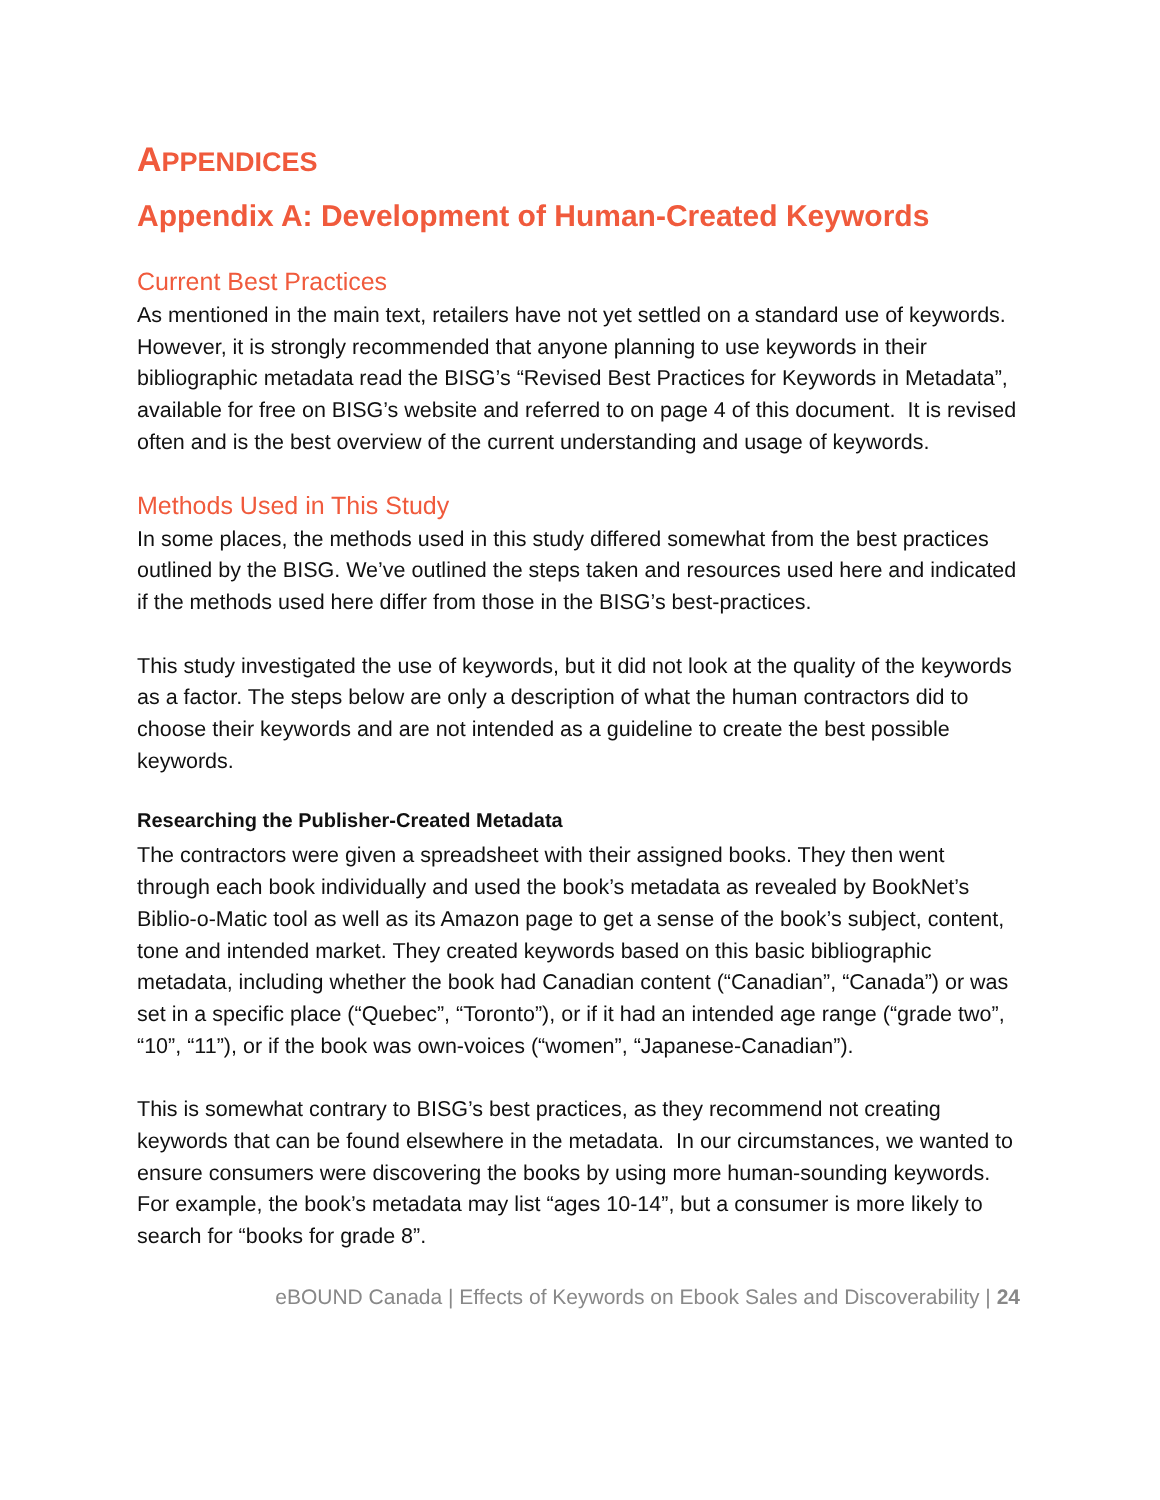APPENDICES
Appendix A: Development of Human-Created Keywords
Current Best Practices
As mentioned in the main text, retailers have not yet settled on a standard use of keywords. However, it is strongly recommended that anyone planning to use keywords in their bibliographic metadata read the BISG’s “Revised Best Practices for Keywords in Metadata”, available for free on BISG’s website and referred to on page 4 of this document. It is revised often and is the best overview of the current understanding and usage of keywords.
Methods Used in This Study
In some places, the methods used in this study differed somewhat from the best practices outlined by the BISG. We’ve outlined the steps taken and resources used here and indicated if the methods used here differ from those in the BISG’s best-practices.
This study investigated the use of keywords, but it did not look at the quality of the keywords as a factor. The steps below are only a description of what the human contractors did to choose their keywords and are not intended as a guideline to create the best possible keywords.
Researching the Publisher-Created Metadata
The contractors were given a spreadsheet with their assigned books. They then went through each book individually and used the book’s metadata as revealed by BookNet’s Biblio-o-Matic tool as well as its Amazon page to get a sense of the book’s subject, content, tone and intended market. They created keywords based on this basic bibliographic metadata, including whether the book had Canadian content (“Canadian”, “Canada”) or was set in a specific place (“Quebec”, “Toronto”), or if it had an intended age range (“grade two”, “10”, “11”), or if the book was own-voices (“women”, “Japanese-Canadian”).
This is somewhat contrary to BISG’s best practices, as they recommend not creating keywords that can be found elsewhere in the metadata. In our circumstances, we wanted to ensure consumers were discovering the books by using more human-sounding keywords. For example, the book’s metadata may list “ages 10-14”, but a consumer is more likely to search for “books for grade 8”.
eBOUND Canada | Effects of Keywords on Ebook Sales and Discoverability | 24